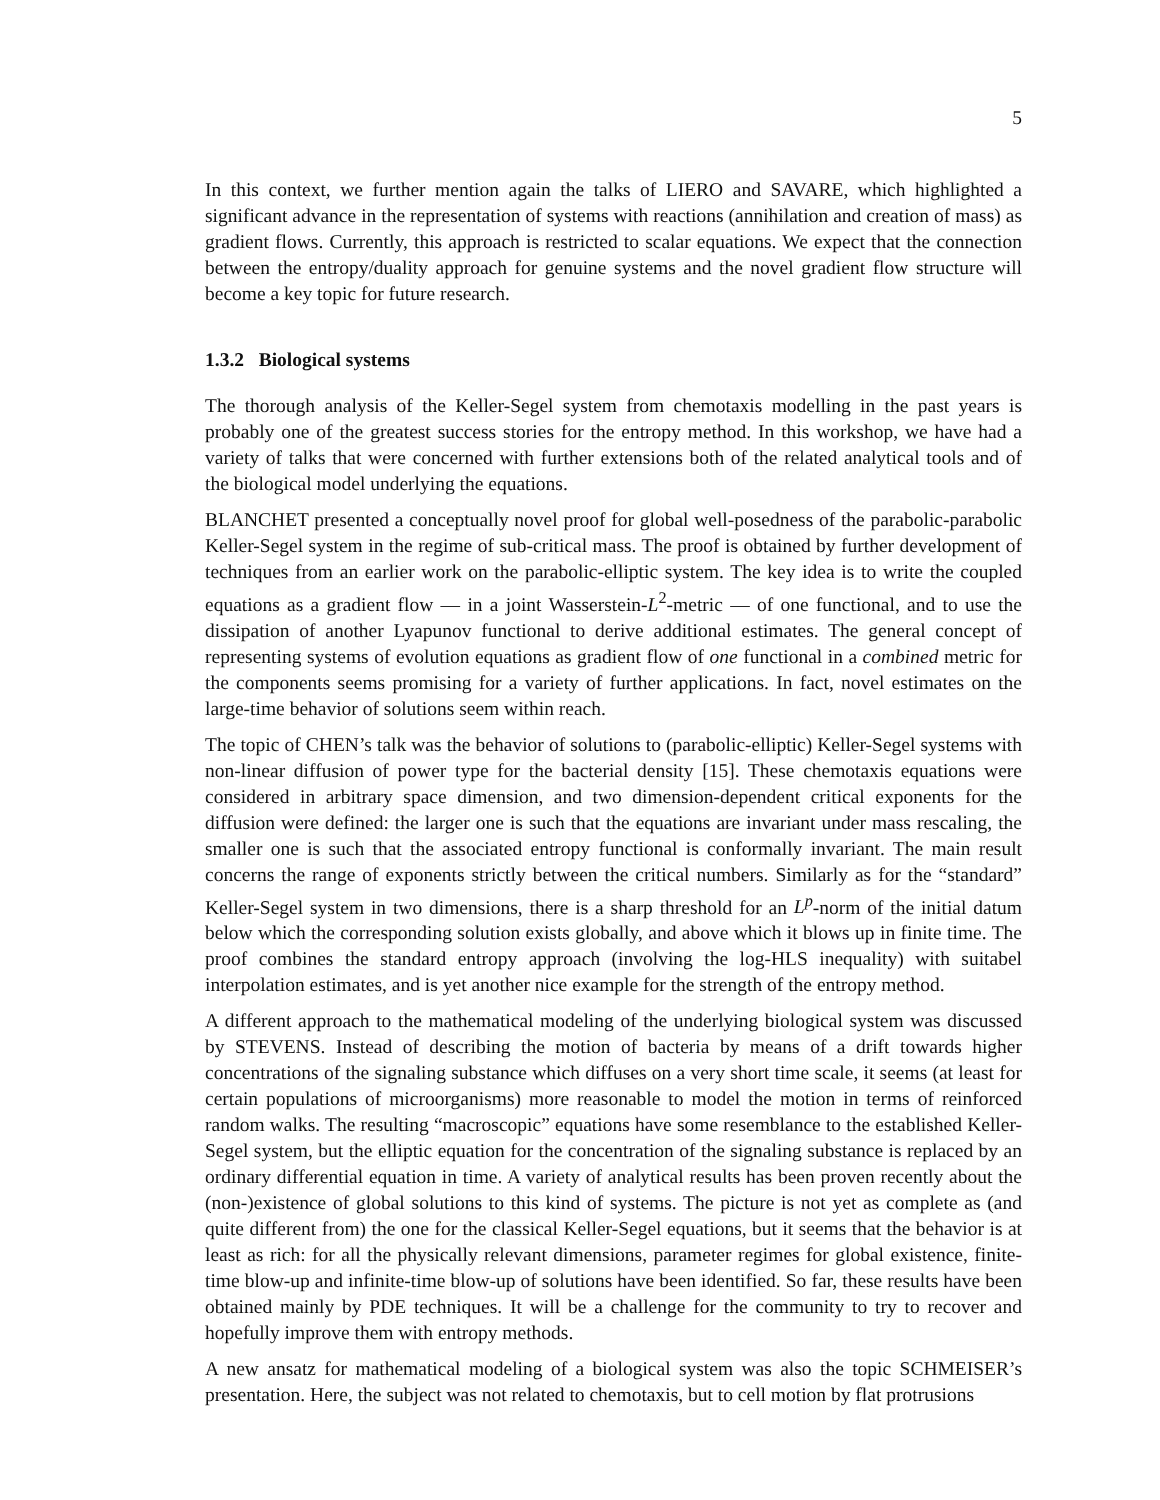5
In this context, we further mention again the talks of LIERO and SAVARE, which highlighted a significant advance in the representation of systems with reactions (annihilation and creation of mass) as gradient flows. Currently, this approach is restricted to scalar equations. We expect that the connection between the entropy/duality approach for genuine systems and the novel gradient flow structure will become a key topic for future research.
1.3.2 Biological systems
The thorough analysis of the Keller-Segel system from chemotaxis modelling in the past years is probably one of the greatest success stories for the entropy method. In this workshop, we have had a variety of talks that were concerned with further extensions both of the related analytical tools and of the biological model underlying the equations.
BLANCHET presented a conceptually novel proof for global well-posedness of the parabolic-parabolic Keller-Segel system in the regime of sub-critical mass. The proof is obtained by further development of techniques from an earlier work on the parabolic-elliptic system. The key idea is to write the coupled equations as a gradient flow — in a joint Wasserstein-L<sup>2</sup>-metric — of one functional, and to use the dissipation of another Lyapunov functional to derive additional estimates. The general concept of representing systems of evolution equations as gradient flow of one functional in a combined metric for the components seems promising for a variety of further applications. In fact, novel estimates on the large-time behavior of solutions seem within reach.
The topic of CHEN’s talk was the behavior of solutions to (parabolic-elliptic) Keller-Segel systems with non-linear diffusion of power type for the bacterial density [15]. These chemotaxis equations were considered in arbitrary space dimension, and two dimension-dependent critical exponents for the diffusion were defined: the larger one is such that the equations are invariant under mass rescaling, the smaller one is such that the associated entropy functional is conformally invariant. The main result concerns the range of exponents strictly between the critical numbers. Similarly as for the “standard” Keller-Segel system in two dimensions, there is a sharp threshold for an L<sup>p</sup>-norm of the initial datum below which the corresponding solution exists globally, and above which it blows up in finite time. The proof combines the standard entropy approach (involving the log-HLS inequality) with suitabel interpolation estimates, and is yet another nice example for the strength of the entropy method.
A different approach to the mathematical modeling of the underlying biological system was discussed by STEVENS. Instead of describing the motion of bacteria by means of a drift towards higher concentrations of the signaling substance which diffuses on a very short time scale, it seems (at least for certain populations of microorganisms) more reasonable to model the motion in terms of reinforced random walks. The resulting “macroscopic” equations have some resemblance to the established Keller-Segel system, but the elliptic equation for the concentration of the signaling substance is replaced by an ordinary differential equation in time. A variety of analytical results has been proven recently about the (non-)existence of global solutions to this kind of systems. The picture is not yet as complete as (and quite different from) the one for the classical Keller-Segel equations, but it seems that the behavior is at least as rich: for all the physically relevant dimensions, parameter regimes for global existence, finite-time blow-up and infinite-time blow-up of solutions have been identified. So far, these results have been obtained mainly by PDE techniques. It will be a challenge for the community to try to recover and hopefully improve them with entropy methods.
A new ansatz for mathematical modeling of a biological system was also the topic SCHMEISER’s presentation. Here, the subject was not related to chemotaxis, but to cell motion by flat protrusions